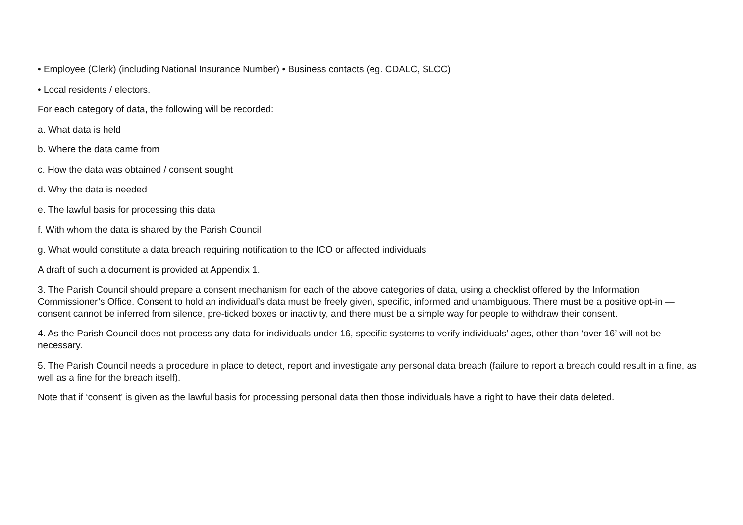• Employee (Clerk) (including National Insurance Number) • Business contacts (eg. CDALC, SLCC)
• Local residents / electors.
For each category of data, the following will be recorded:
a. What data is held
b. Where the data came from
c. How the data was obtained / consent sought
d. Why the data is needed
e. The lawful basis for processing this data
f. With whom the data is shared by the Parish Council
g. What would constitute a data breach requiring notification to the ICO or affected individuals
A draft of such a document is provided at Appendix 1.
3. The Parish Council should prepare a consent mechanism for each of the above categories of data, using a checklist offered by the Information Commissioner’s Office. Consent to hold an individual’s data must be freely given, specific, informed and unambiguous. There must be a positive opt-in — consent cannot be inferred from silence, pre-ticked boxes or inactivity, and there must be a simple way for people to withdraw their consent.
4. As the Parish Council does not process any data for individuals under 16, specific systems to verify individuals’ ages, other than ‘over 16’ will not be necessary.
5. The Parish Council needs a procedure in place to detect, report and investigate any personal data breach (failure to report a breach could result in a fine, as well as a fine for the breach itself).
Note that if ‘consent’ is given as the lawful basis for processing personal data then those individuals have a right to have their data deleted.